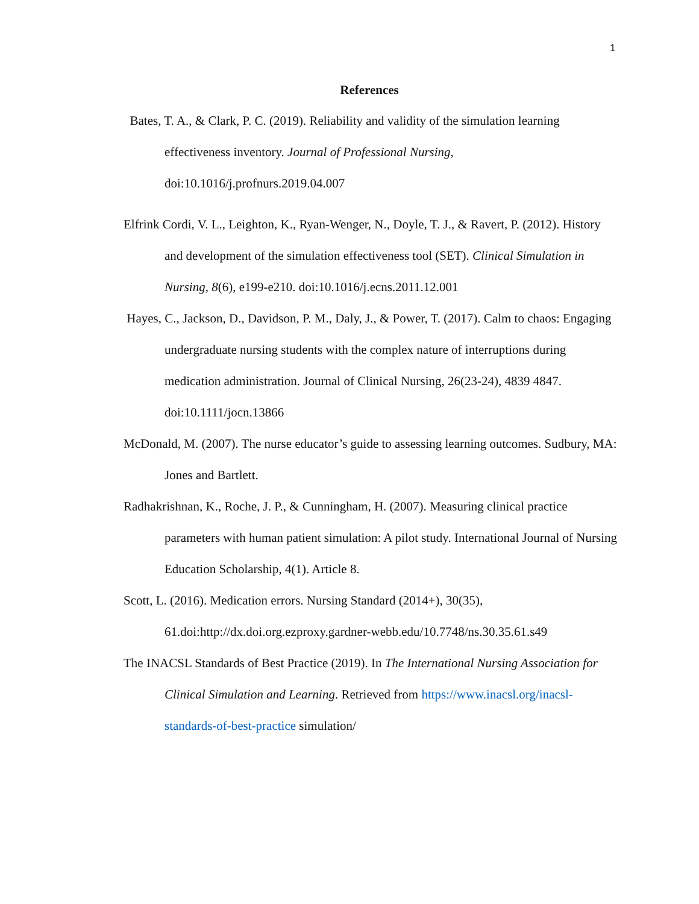1
References
Bates, T. A., & Clark, P. C. (2019). Reliability and validity of the simulation learning effectiveness inventory. Journal of Professional Nursing, doi:10.1016/j.profnurs.2019.04.007
Elfrink Cordi, V. L., Leighton, K., Ryan-Wenger, N., Doyle, T. J., & Ravert, P. (2012). History and development of the simulation effectiveness tool (SET). Clinical Simulation in Nursing, 8(6), e199-e210. doi:10.1016/j.ecns.2011.12.001
Hayes, C., Jackson, D., Davidson, P. M., Daly, J., & Power, T. (2017). Calm to chaos: Engaging undergraduate nursing students with the complex nature of interruptions during medication administration. Journal of Clinical Nursing, 26(23-24), 4839 4847. doi:10.1111/jocn.13866
McDonald, M. (2007). The nurse educator’s guide to assessing learning outcomes. Sudbury, MA: Jones and Bartlett.
Radhakrishnan, K., Roche, J. P., & Cunningham, H. (2007). Measuring clinical practice parameters with human patient simulation: A pilot study. International Journal of Nursing Education Scholarship, 4(1). Article 8.
Scott, L. (2016). Medication errors. Nursing Standard (2014+), 30(35), 61.doi:http://dx.doi.org.ezproxy.gardner-webb.edu/10.7748/ns.30.35.61.s49
The INACSL Standards of Best Practice (2019). In The International Nursing Association for Clinical Simulation and Learning. Retrieved from https://www.inacsl.org/inacsl-standards-of-best-practice simulation/